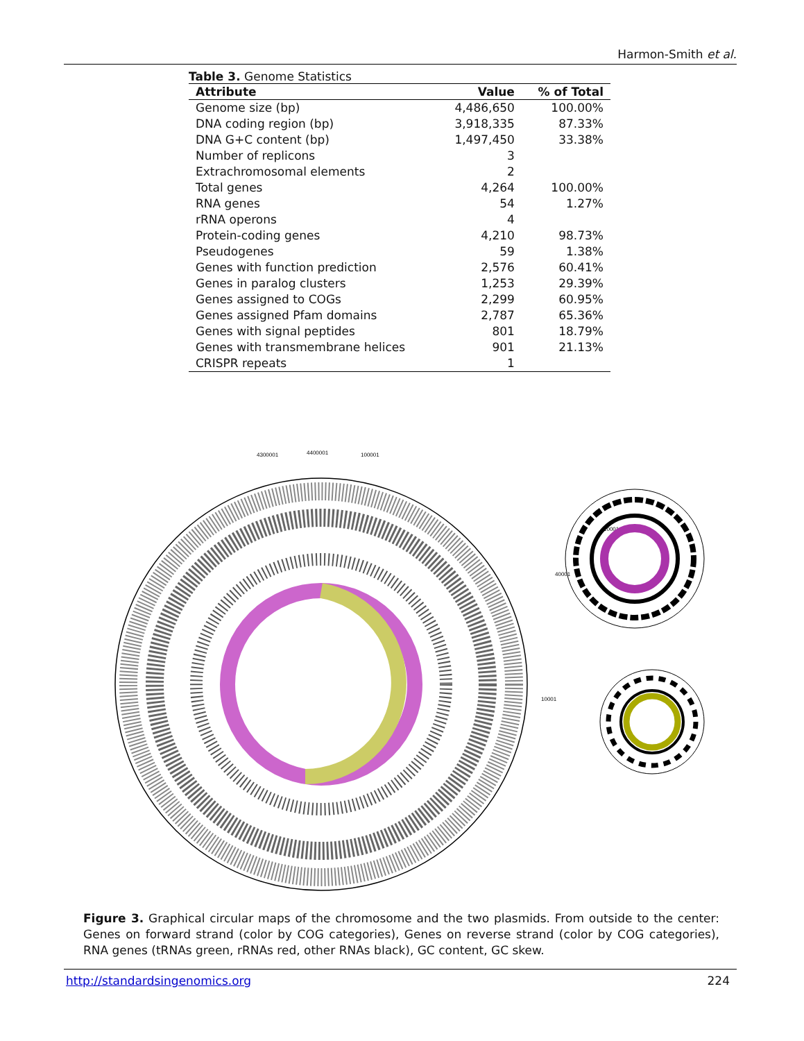Harmon-Smith et al.
Table 3. Genome Statistics
| Attribute | Value | % of Total |
| --- | --- | --- |
| Genome size (bp) | 4,486,650 | 100.00% |
| DNA coding region (bp) | 3,918,335 | 87.33% |
| DNA G+C content (bp) | 1,497,450 | 33.38% |
| Number of replicons | 3 | |
| Extrachromosomal elements | 2 | |
| Total genes | 4,264 | 100.00% |
| RNA genes | 54 | 1.27% |
| rRNA operons | 4 | |
| Protein-coding genes | 4,210 | 98.73% |
| Pseudogenes | 59 | 1.38% |
| Genes with function prediction | 2,576 | 60.41% |
| Genes in paralog clusters | 1,253 | 29.39% |
| Genes assigned to COGs | 2,299 | 60.95% |
| Genes assigned Pfam domains | 2,787 | 65.36% |
| Genes with signal peptides | 801 | 18.79% |
| Genes with transmembrane helices | 901 | 21.13% |
| CRISPR repeats | 1 | |
4400001
100001
4300001
40001
10001
10001
Figure 3. Graphical circular maps of the chromosome and the two plasmids. From outside to the center: Genes on forward strand (color by COG categories), Genes on reverse strand (color by COG categories), RNA genes (tRNAs green, rRNAs red, other RNAs black), GC content, GC skew.
http://standardsingenomics.org 224